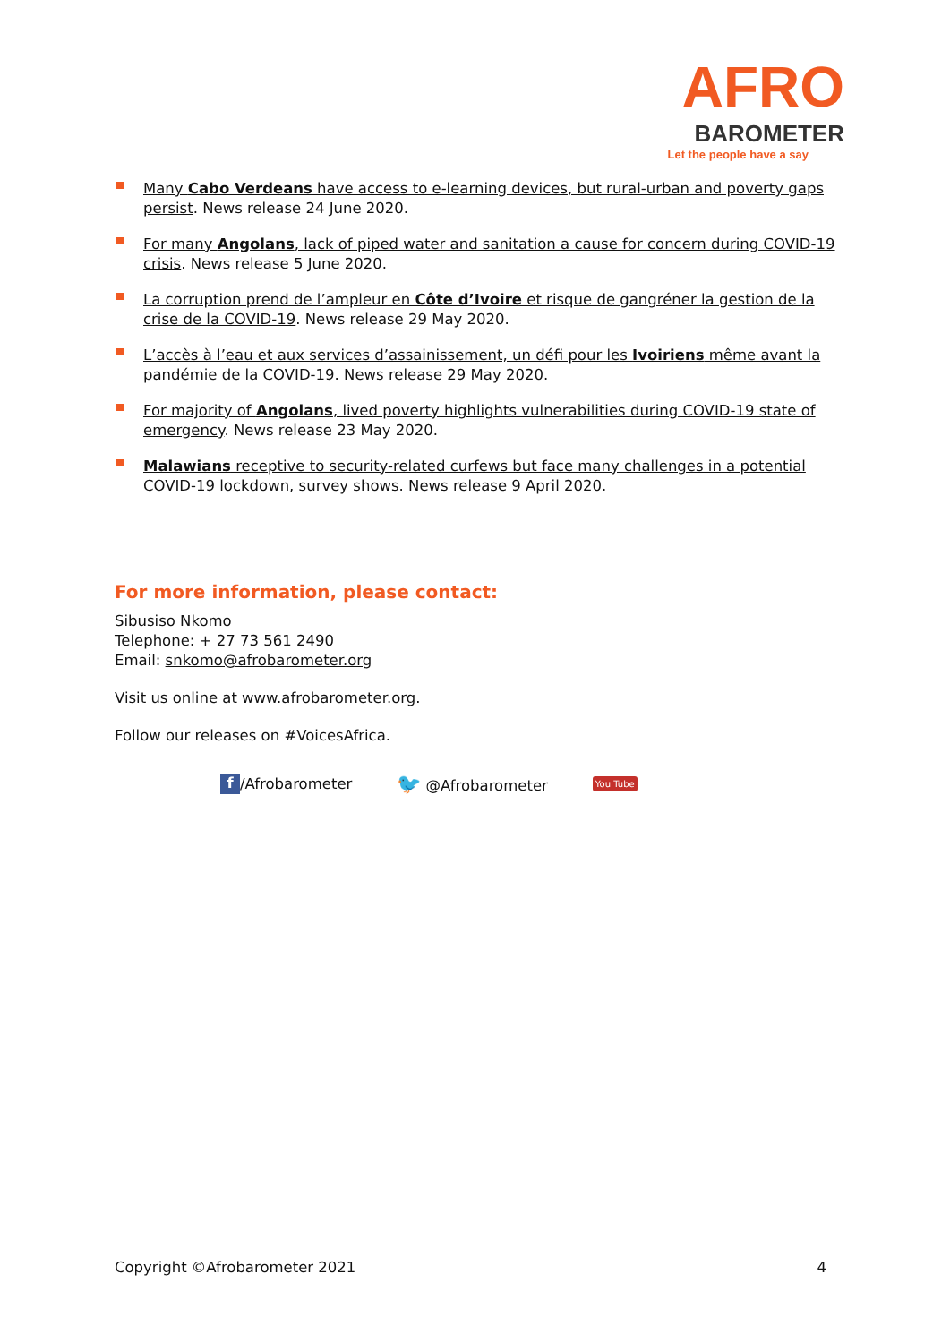AFRO
BAROMETER
Let the people have a say
Many Cabo Verdeans have access to e-learning devices, but rural-urban and poverty gaps persist. News release 24 June 2020.
For many Angolans, lack of piped water and sanitation a cause for concern during COVID-19 crisis. News release 5 June 2020.
La corruption prend de l’ampleur en Côte d’Ivoire et risque de gangréner la gestion de la crise de la COVID-19. News release 29 May 2020.
L’accès à l’eau et aux services d’assainissement, un défi pour les Ivoiriens même avant la pandémie de la COVID-19. News release 29 May 2020.
For majority of Angolans, lived poverty highlights vulnerabilities during COVID-19 state of emergency. News release 23 May 2020.
Malawians receptive to security-related curfews but face many challenges in a potential COVID-19 lockdown, survey shows. News release 9 April 2020.
For more information, please contact:
Sibusiso Nkomo
Telephone: + 27 73 561 2490
Email: snkomo@afrobarometer.org
Visit us online at www.afrobarometer.org.
Follow our releases on #VoicesAfrica.
f /Afrobarometer 🐦 @Afrobarometer You Tube
Copyright ©Afrobarometer 2021 4